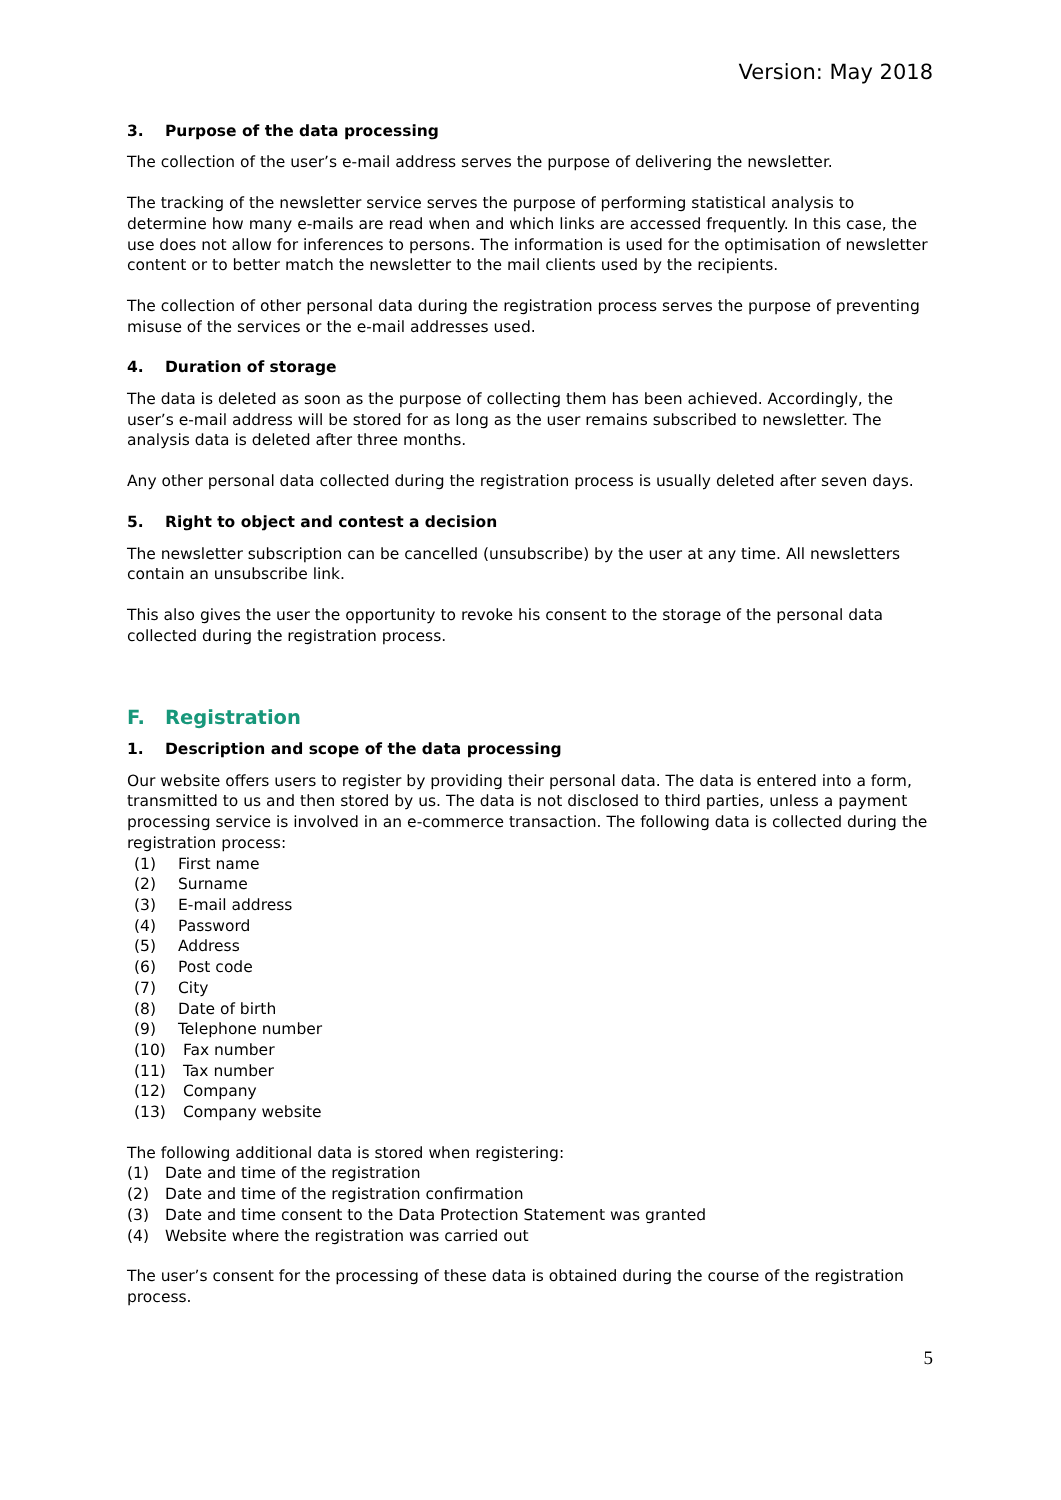Version: May 2018
3. Purpose of the data processing
The collection of the user’s e-mail address serves the purpose of delivering the newsletter.
The tracking of the newsletter service serves the purpose of performing statistical analysis to determine how many e-mails are read when and which links are accessed frequently. In this case, the use does not allow for inferences to persons. The information is used for the optimisation of newsletter content or to better match the newsletter to the mail clients used by the recipients.
The collection of other personal data during the registration process serves the purpose of preventing misuse of the services or the e-mail addresses used.
4. Duration of storage
The data is deleted as soon as the purpose of collecting them has been achieved. Accordingly, the user’s e-mail address will be stored for as long as the user remains subscribed to newsletter. The analysis data is deleted after three months.
Any other personal data collected during the registration process is usually deleted after seven days.
5. Right to object and contest a decision
The newsletter subscription can be cancelled (unsubscribe) by the user at any time. All newsletters contain an unsubscribe link.
This also gives the user the opportunity to revoke his consent to the storage of the personal data collected during the registration process.
F. Registration
1. Description and scope of the data processing
Our website offers users to register by providing their personal data. The data is entered into a form, transmitted to us and then stored by us. The data is not disclosed to third parties, unless a payment processing service is involved in an e-commerce transaction. The following data is collected during the registration process:
(1) First name
(2) Surname
(3) E-mail address
(4) Password
(5) Address
(6) Post code
(7) City
(8) Date of birth
(9) Telephone number
(10) Fax number
(11) Tax number
(12) Company
(13) Company website
The following additional data is stored when registering:
(1) Date and time of the registration
(2) Date and time of the registration confirmation
(3) Date and time consent to the Data Protection Statement was granted
(4) Website where the registration was carried out
The user’s consent for the processing of these data is obtained during the course of the registration process.
5